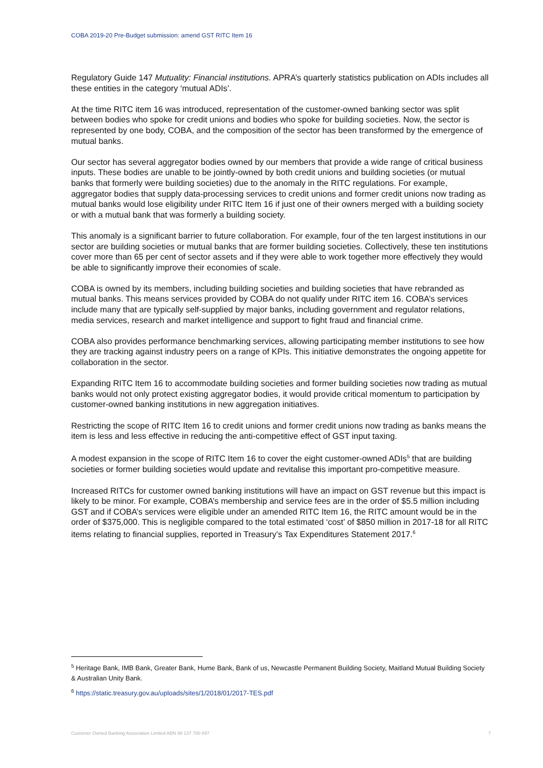COBA 2019-20 Pre-Budget submission: amend GST RITC Item 16
Regulatory Guide 147 Mutuality: Financial institutions. APRA’s quarterly statistics publication on ADIs includes all these entities in the category ‘mutual ADIs’.
At the time RITC item 16 was introduced, representation of the customer-owned banking sector was split between bodies who spoke for credit unions and bodies who spoke for building societies. Now, the sector is represented by one body, COBA, and the composition of the sector has been transformed by the emergence of mutual banks.
Our sector has several aggregator bodies owned by our members that provide a wide range of critical business inputs. These bodies are unable to be jointly-owned by both credit unions and building societies (or mutual banks that formerly were building societies) due to the anomaly in the RITC regulations. For example, aggregator bodies that supply data-processing services to credit unions and former credit unions now trading as mutual banks would lose eligibility under RITC Item 16 if just one of their owners merged with a building society or with a mutual bank that was formerly a building society.
This anomaly is a significant barrier to future collaboration. For example, four of the ten largest institutions in our sector are building societies or mutual banks that are former building societies. Collectively, these ten institutions cover more than 65 per cent of sector assets and if they were able to work together more effectively they would be able to significantly improve their economies of scale.
COBA is owned by its members, including building societies and building societies that have rebranded as mutual banks. This means services provided by COBA do not qualify under RITC item 16. COBA’s services include many that are typically self-supplied by major banks, including government and regulator relations, media services, research and market intelligence and support to fight fraud and financial crime.
COBA also provides performance benchmarking services, allowing participating member institutions to see how they are tracking against industry peers on a range of KPIs. This initiative demonstrates the ongoing appetite for collaboration in the sector.
Expanding RITC Item 16 to accommodate building societies and former building societies now trading as mutual banks would not only protect existing aggregator bodies, it would provide critical momentum to participation by customer-owned banking institutions in new aggregation initiatives.
Restricting the scope of RITC Item 16 to credit unions and former credit unions now trading as banks means the item is less and less effective in reducing the anti-competitive effect of GST input taxing.
A modest expansion in the scope of RITC Item 16 to cover the eight customer-owned ADIs<sup>5</sup> that are building societies or former building societies would update and revitalise this important pro-competitive measure.
Increased RITCs for customer owned banking institutions will have an impact on GST revenue but this impact is likely to be minor. For example, COBA’s membership and service fees are in the order of $5.5 million including GST and if COBA’s services were eligible under an amended RITC Item 16, the RITC amount would be in the order of $375,000. This is negligible compared to the total estimated ‘cost’ of $850 million in 2017-18 for all RITC items relating to financial supplies, reported in Treasury’s Tax Expenditures Statement 2017.<sup>6</sup>
<sup>5</sup> Heritage Bank, IMB Bank, Greater Bank, Hume Bank, Bank of us, Newcastle Permanent Building Society, Maitland Mutual Building Society & Australian Unity Bank.
<sup>6</sup> https://static.treasury.gov.au/uploads/sites/1/2018/01/2017-TES.pdf
Customer Owned Banking Association Limited ABN 98 137 780 897 7